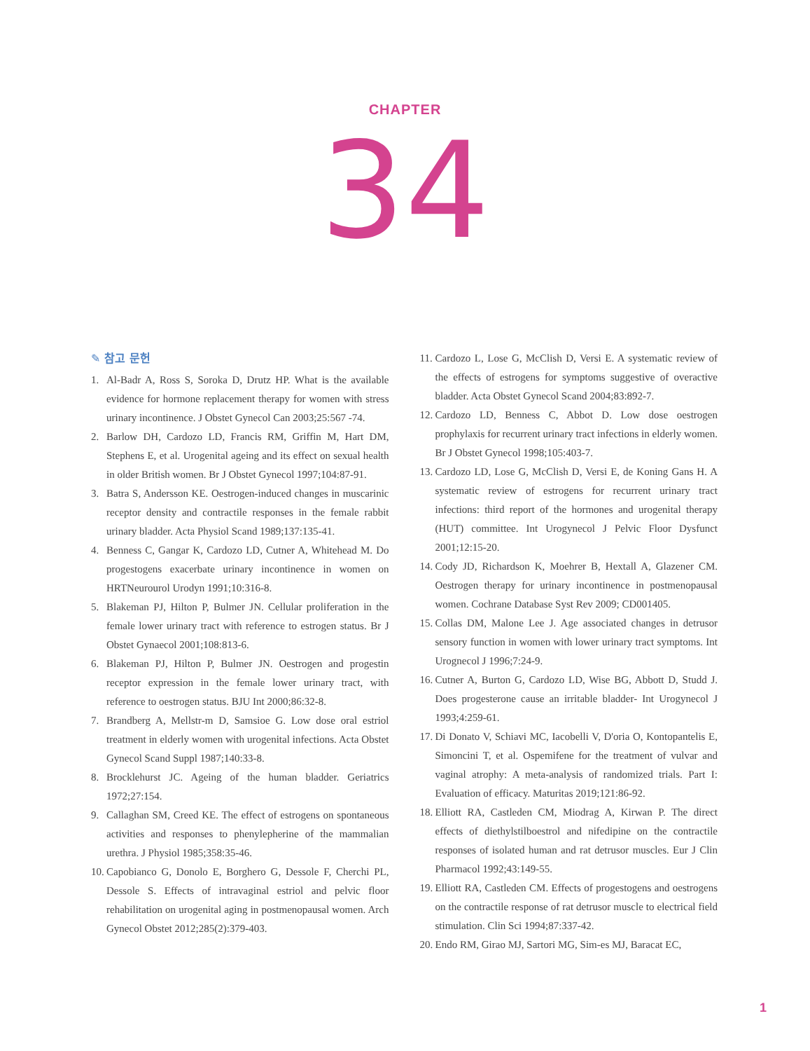CHAPTER
34
✎ 참고 문헌
1. Al-Badr A, Ross S, Soroka D, Drutz HP. What is the available evidence for hormone replacement therapy for women with stress urinary incontinence. J Obstet Gynecol Can 2003;25:567 -74.
2. Barlow DH, Cardozo LD, Francis RM, Griffin M, Hart DM, Stephens E, et al. Urogenital ageing and its effect on sexual health in older British women. Br J Obstet Gynecol 1997;104:87-91.
3. Batra S, Andersson KE. Oestrogen-induced changes in muscarinic receptor density and contractile responses in the female rabbit urinary bladder. Acta Physiol Scand 1989;137:135-41.
4. Benness C, Gangar K, Cardozo LD, Cutner A, Whitehead M. Do progestogens exacerbate urinary incontinence in women on HRTNeurourol Urodyn 1991;10:316-8.
5. Blakeman PJ, Hilton P, Bulmer JN. Cellular proliferation in the female lower urinary tract with reference to estrogen status. Br J Obstet Gynaecol 2001;108:813-6.
6. Blakeman PJ, Hilton P, Bulmer JN. Oestrogen and progestin receptor expression in the female lower urinary tract, with reference to oestrogen status. BJU Int 2000;86:32-8.
7. Brandberg A, Mellstr-m D, Samsioe G. Low dose oral estriol treatment in elderly women with urogenital infections. Acta Obstet Gynecol Scand Suppl 1987;140:33-8.
8. Brocklehurst JC. Ageing of the human bladder. Geriatrics 1972;27:154.
9. Callaghan SM, Creed KE. The effect of estrogens on spontaneous activities and responses to phenylepherine of the mammalian urethra. J Physiol 1985;358:35-46.
10. Capobianco G, Donolo E, Borghero G, Dessole F, Cherchi PL, Dessole S. Effects of intravaginal estriol and pelvic floor rehabilitation on urogenital aging in postmenopausal women. Arch Gynecol Obstet 2012;285(2):379-403.
11. Cardozo L, Lose G, McClish D, Versi E. A systematic review of the effects of estrogens for symptoms suggestive of overactive bladder. Acta Obstet Gynecol Scand 2004;83:892-7.
12. Cardozo LD, Benness C, Abbot D. Low dose oestrogen prophylaxis for recurrent urinary tract infections in elderly women. Br J Obstet Gynecol 1998;105:403-7.
13. Cardozo LD, Lose G, McClish D, Versi E, de Koning Gans H. A systematic review of estrogens for recurrent urinary tract infections: third report of the hormones and urogenital therapy (HUT) committee. Int Urogynecol J Pelvic Floor Dysfunct 2001;12:15-20.
14. Cody JD, Richardson K, Moehrer B, Hextall A, Glazener CM. Oestrogen therapy for urinary incontinence in postmenopausal women. Cochrane Database Syst Rev 2009; CD001405.
15. Collas DM, Malone Lee J. Age associated changes in detrusor sensory function in women with lower urinary tract symptoms. Int Urognecol J 1996;7:24-9.
16. Cutner A, Burton G, Cardozo LD, Wise BG, Abbott D, Studd J. Does progesterone cause an irritable bladder- Int Urogynecol J 1993;4:259-61.
17. Di Donato V, Schiavi MC, Iacobelli V, D'oria O, Kontopantelis E, Simoncini T, et al. Ospemifene for the treatment of vulvar and vaginal atrophy: A meta-analysis of randomized trials. Part I: Evaluation of efficacy. Maturitas 2019;121:86-92.
18. Elliott RA, Castleden CM, Miodrag A, Kirwan P. The direct effects of diethylstilboestrol and nifedipine on the contractile responses of isolated human and rat detrusor muscles. Eur J Clin Pharmacol 1992;43:149-55.
19. Elliott RA, Castleden CM. Effects of progestogens and oestrogens on the contractile response of rat detrusor muscle to electrical field stimulation. Clin Sci 1994;87:337-42.
20. Endo RM, Girao MJ, Sartori MG, Sim-es MJ, Baracat EC,
1